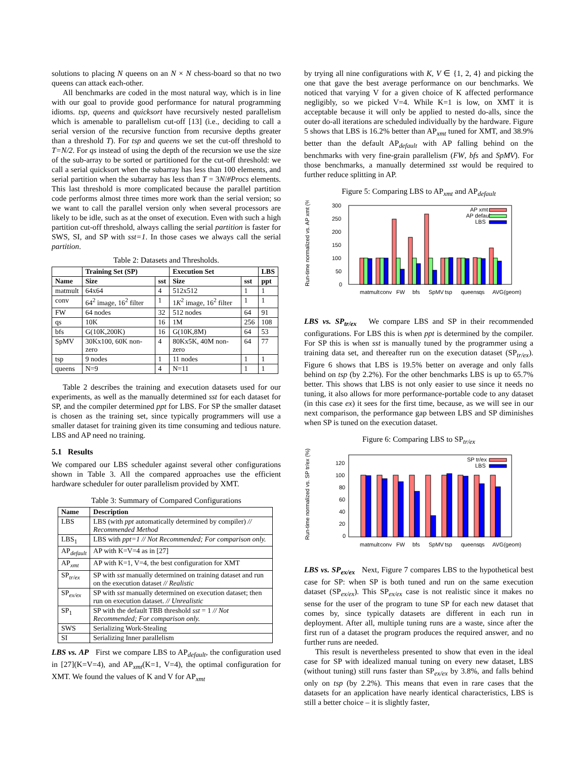solutions to placing N queens on an N × N chess-board so that no two queens can attack each-other.
All benchmarks are coded in the most natural way, which is in line with our goal to provide good performance for natural programming idioms. tsp, queens and quicksort have recursively nested parallelism which is amenable to parallelism cut-off [13] (i.e., deciding to call a serial version of the recursive function from recursive depths greater than a threshold T). For tsp and queens we set the cut-off threshold to T=N/2. For qs instead of using the depth of the recursion we use the size of the sub-array to be sorted or partitioned for the cut-off threshold: we call a serial quicksort when the subarray has less than 100 elements, and serial partition when the subarray has less than T = 3N/#Procs elements. This last threshold is more complicated because the parallel partition code performs almost three times more work than the serial version; so we want to call the parallel version only when several processors are likely to be idle, such as at the onset of execution. Even with such a high partition cut-off threshold, always calling the serial partition is faster for SWS, SI, and SP with sst=1. In those cases we always call the serial partition.
Table 2: Datasets and Thresholds.
| | Training Set (SP) | | Execution Set | | LBS |
| --- | --- | --- | --- | --- | --- |
| Name | Size | sst | Size | sst | ppt |
| matmult | 64x64 | 4 | 512x512 | 1 | 1 |
| conv | 64<sup>2</sup> image, 16<sup>2</sup> filter | 1 | 1 K<sup>2</sup> image, 16<sup>2</sup> filter | 1 | 1 |
| FW | 64 nodes | 32 | 512 nodes | 64 | 91 |
| qs | 10K | 16 | 1M | 256 | 108 |
| bfs | G(10K,200K) | 16 | G(10K,8M) | 64 | 53 |
| SpMV | 30Kx100, 60K non-zero | 4 | 80Kx5K, 40M non-zero | 64 | 77 |
| tsp | 9 nodes | 1 | 11 nodes | 1 | 1 |
| queens | N=9 | 4 | N=11 | 1 | 1 |
Table 2 describes the training and execution datasets used for our experiments, as well as the manually determined sst for each dataset for SP, and the compiler determined ppt for LBS. For SP the smaller dataset is chosen as the training set, since typically programmers will use a smaller dataset for training given its time consuming and tedious nature. LBS and AP need no training.
5.1 Results
We compared our LBS scheduler against several other configurations shown in Table 3. All the compared approaches use the efficient hardware scheduler for outer parallelism provided by XMT.
Table 3: Summary of Compared Configurations
| Name | Description |
| --- | --- |
| LBS | LBS (with ppt automatically determined by compiler) // Recommended Method |
| LBS<sub>1</sub> | LBS with ppt=1 // Not Recommended; For comparison only. |
| AP<sub>default</sub> | AP with K=V=4 as in [27] |
| AP<sub>xmt</sub> | AP with K=1, V=4, the best configuration for XMT |
| SP<sub>tr/ex</sub> | SP with sst manually determined on training dataset and run on the execution dataset // Realistic |
| SP<sub>ex/ex</sub> | SP with sst manually determined on execution dataset; then run on execution dataset. // Unrealistic |
| SP<sub>1</sub> | SP with the default TBB threshold sst = 1 // Not Recommended; For comparison only. |
| SWS | Serializing Work-Stealing |
| SI | Serializing Inner parallelism |
LBS vs. AP First we compare LBS to AP<sub>default</sub>, the configuration used in [27](K=V=4), and AP<sub>xmt</sub>(K=1, V=4), the optimal configuration for XMT. We found the values of K and V for AP<sub>xmt</sub>
by trying all nine configurations with K, V ∈ {1, 2, 4} and picking the one that gave the best average performance on our benchmarks. We noticed that varying V for a given choice of K affected performance negligibly, so we picked V=4. While K=1 is low, on XMT it is acceptable because it will only be applied to nested do-alls, since the outer do-all iterations are scheduled individually by the hardware. Figure 5 shows that LBS is 16.2% better than AP<sub>xmt</sub> tuned for XMT, and 38.9% better than the default AP<sub>default</sub> with AP falling behind on the benchmarks with very fine-grain parallelism (FW, bfs and SpMV). For those benchmarks, a manually determined sst would be required to further reduce splitting in AP.
Figure 5: Comparing LBS to AP<sub>xmt</sub> and AP<sub>default</sub>
Run-time normalized vs. AP xmt (%)
300
250
200
150
100
50
0
AP xmt
AP default
LBS
matmult
conv
FW
bfs
SpMV
tsp
queens
qs
AVG(geom)
LBS vs. SP<sub>tr/ex</sub> We compare LBS and SP in their recommended configurations. For LBS this is when ppt is determined by the compiler. For SP this is when sst is manually tuned by the programmer using a training data set, and thereafter run on the execution dataset (SP<sub>tr/ex</sub>). Figure 6 shows that LBS is 19.5% better on average and only falls behind on tsp (by 2.2%). For the other benchmarks LBS is up to 65.7% better. This shows that LBS is not only easier to use since it needs no tuning, it also allows for more performance-portable code to any dataset (in this case ex) it sees for the first time, because, as we will see in our next comparison, the performance gap between LBS and SP diminishes when SP is tuned on the execution dataset.
Figure 6: Comparing LBS to SP<sub>tr/ex</sub>
Run-time normalized vs. SP tr/ex (%)
120
100
80
60
40
20
0
SP tr/ex
LBS
matmult
conv
FW
bfs
SpMV
tsp
queens
qs
AVG(geom)
LBS vs. SP<sub>ex/ex</sub> Next, Figure 7 compares LBS to the hypothetical best case for SP: when SP is both tuned and run on the same execution dataset (SP<sub>ex/ex</sub>). This SP<sub>ex/ex</sub> case is not realistic since it makes no sense for the user of the program to tune SP for each new dataset that comes by, since typically datasets are different in each run in deployment. After all, multiple tuning runs are a waste, since after the first run of a dataset the program produces the required answer, and no further runs are needed.
This result is nevertheless presented to show that even in the ideal case for SP with idealized manual tuning on every new dataset, LBS (without tuning) still runs faster than SP<sub>ex/ex</sub> by 3.8%, and falls behind only on tsp (by 2.2%). This means that even in rare cases that the datasets for an application have nearly identical characteristics, LBS is still a better choice – it is slightly faster,